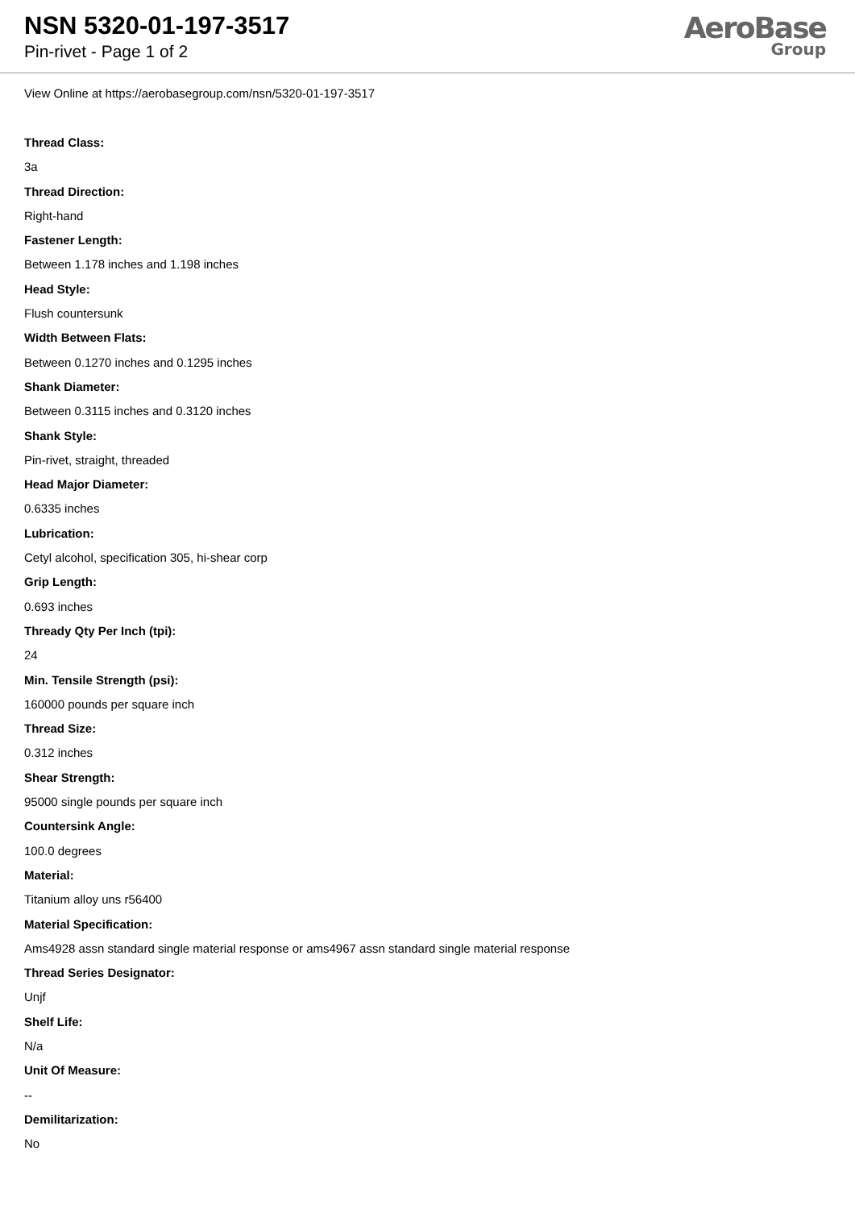NSN 5320-01-197-3517
Pin-rivet - Page 1 of 2
AeroBase
Group
View Online at https://aerobasegroup.com/nsn/5320-01-197-3517
Thread Class:
3a
Thread Direction:
Right-hand
Fastener Length:
Between 1.178 inches and 1.198 inches
Head Style:
Flush countersunk
Width Between Flats:
Between 0.1270 inches and 0.1295 inches
Shank Diameter:
Between 0.3115 inches and 0.3120 inches
Shank Style:
Pin-rivet, straight, threaded
Head Major Diameter:
0.6335 inches
Lubrication:
Cetyl alcohol, specification 305, hi-shear corp
Grip Length:
0.693 inches
Thready Qty Per Inch (tpi):
24
Min. Tensile Strength (psi):
160000 pounds per square inch
Thread Size:
0.312 inches
Shear Strength:
95000 single pounds per square inch
Countersink Angle:
100.0 degrees
Material:
Titanium alloy uns r56400
Material Specification:
Ams4928 assn standard single material response or ams4967 assn standard single material response
Thread Series Designator:
Unjf
Shelf Life:
N/a
Unit Of Measure:
--
Demilitarization:
No